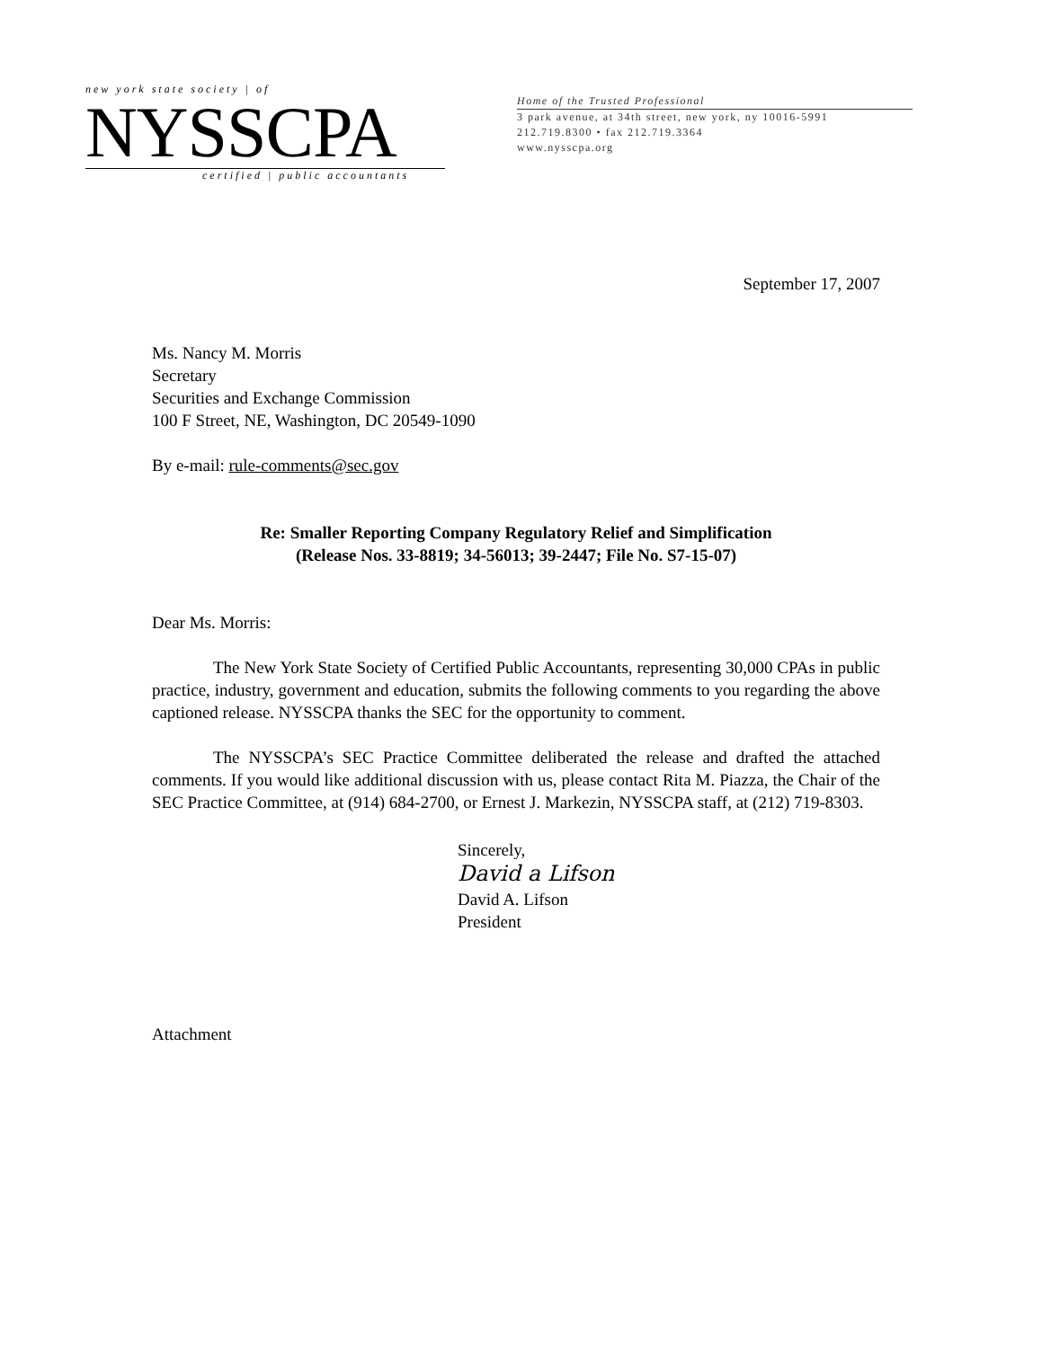new york state society | of
NYSSCPA
certified | public accountants
Home of the Trusted Professional
3 park avenue, at 34th street, new york, ny 10016-5991
212.719.8300 • fax 212.719.3364
www.nysscpa.org
September 17, 2007
Ms. Nancy M. Morris
Secretary
Securities and Exchange Commission
100 F Street, NE, Washington, DC 20549-1090
By e-mail: rule-comments@sec.gov
Re: Smaller Reporting Company Regulatory Relief and Simplification
(Release Nos. 33-8819; 34-56013; 39-2447; File No. S7-15-07)
Dear Ms. Morris:
The New York State Society of Certified Public Accountants, representing 30,000 CPAs in public practice, industry, government and education, submits the following comments to you regarding the above captioned release. NYSSCPA thanks the SEC for the opportunity to comment.
The NYSSCPA’s SEC Practice Committee deliberated the release and drafted the attached comments. If you would like additional discussion with us, please contact Rita M. Piazza, the Chair of the SEC Practice Committee, at (914) 684-2700, or Ernest J. Markezin, NYSSCPA staff, at (212) 719-8303.
Sincerely,
David a Lifson
David A. Lifson
President
Attachment